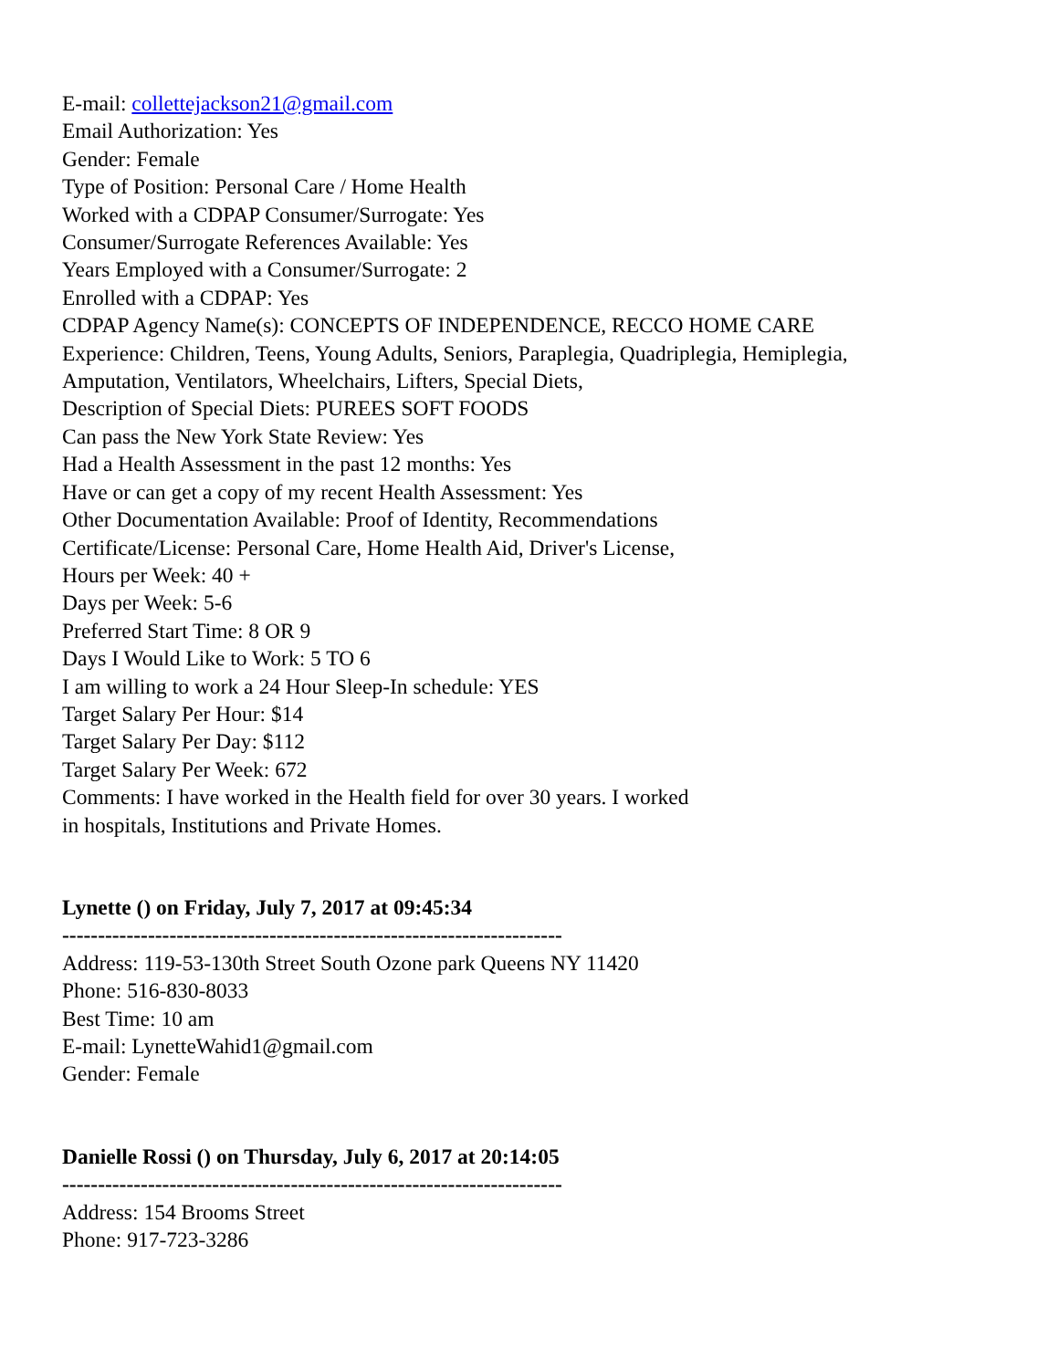E-mail: collettejackson21@gmail.com
Email Authorization: Yes
Gender: Female
Type of Position: Personal Care / Home Health
Worked with a CDPAP Consumer/Surrogate: Yes
Consumer/Surrogate References Available: Yes
Years Employed with a Consumer/Surrogate: 2
Enrolled with a CDPAP: Yes
CDPAP Agency Name(s): CONCEPTS OF INDEPENDENCE, RECCO HOME CARE
Experience: Children, Teens, Young Adults, Seniors, Paraplegia, Quadriplegia, Hemiplegia,
Amputation, Ventilators, Wheelchairs, Lifters, Special Diets,
Description of Special Diets: PUREES SOFT FOODS
Can pass the New York State Review: Yes
Had a Health Assessment in the past 12 months: Yes
Have or can get a copy of my recent Health Assessment: Yes
Other Documentation Available: Proof of Identity, Recommendations
Certificate/License: Personal Care, Home Health Aid, Driver's License,
Hours per Week: 40 +
Days per Week: 5-6
Preferred Start Time: 8 OR 9
Days I Would Like to Work: 5 TO 6
I am willing to work a 24 Hour Sleep-In schedule: YES
Target Salary Per Hour: $14
Target Salary Per Day: $112
Target Salary Per Week: 672
Comments: I have worked in the Health field for over 30 years. I worked
in hospitals, Institutions and Private Homes.
Lynette () on Friday, July 7, 2017 at 09:45:34
----------------------------------------------------------------------
Address: 119-53-130th Street South Ozone park Queens NY 11420
Phone: 516-830-8033
Best Time: 10 am
E-mail: LynetteWahid1@gmail.com
Gender: Female
Danielle Rossi () on Thursday, July 6, 2017 at 20:14:05
----------------------------------------------------------------------
Address: 154 Brooms Street
Phone: 917-723-3286